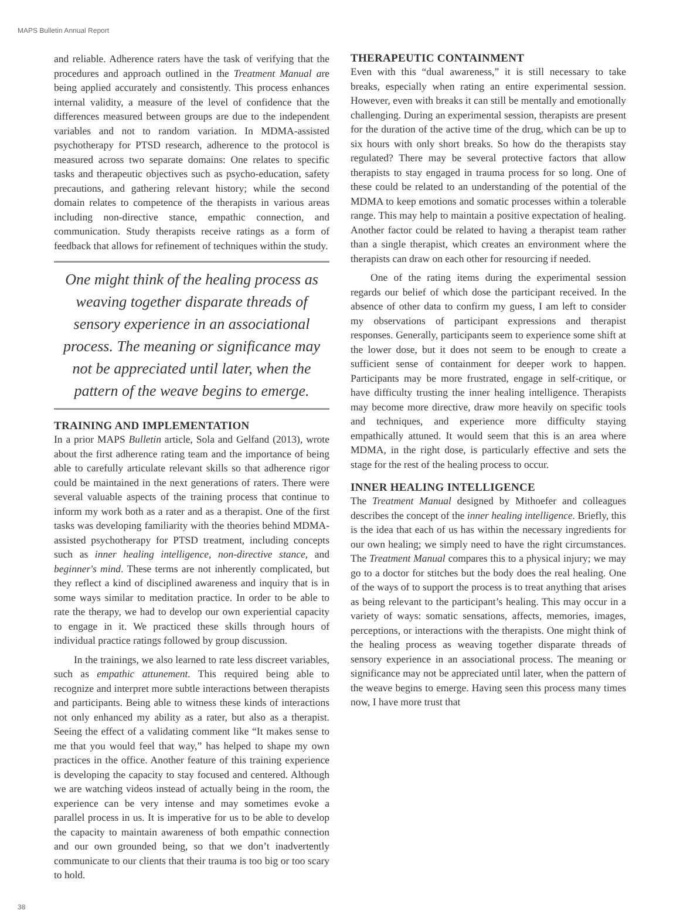MAPS Bulletin Annual Report
and reliable. Adherence raters have the task of verifying that the procedures and approach outlined in the Treatment Manual are being applied accurately and consistently. This process enhances internal validity, a measure of the level of confidence that the differences measured between groups are due to the independent variables and not to random variation. In MDMA-assisted psychotherapy for PTSD research, adherence to the protocol is measured across two separate domains: One relates to specific tasks and therapeutic objectives such as psycho-education, safety precautions, and gathering relevant history; while the second domain relates to competence of the therapists in various areas including non-directive stance, empathic connection, and communication. Study therapists receive ratings as a form of feedback that allows for refinement of techniques within the study.
One might think of the healing process as weaving together disparate threads of sensory experience in an associational process. The meaning or significance may not be appreciated until later, when the pattern of the weave begins to emerge.
TRAINING AND IMPLEMENTATION
In a prior MAPS Bulletin article, Sola and Gelfand (2013), wrote about the first adherence rating team and the importance of being able to carefully articulate relevant skills so that adherence rigor could be maintained in the next generations of raters. There were several valuable aspects of the training process that continue to inform my work both as a rater and as a therapist. One of the first tasks was developing familiarity with the theories behind MDMA-assisted psychotherapy for PTSD treatment, including concepts such as inner healing intelligence, non-directive stance, and beginner's mind. These terms are not inherently complicated, but they reflect a kind of disciplined awareness and inquiry that is in some ways similar to meditation practice. In order to be able to rate the therapy, we had to develop our own experiential capacity to engage in it. We practiced these skills through hours of individual practice ratings followed by group discussion.
In the trainings, we also learned to rate less discreet variables, such as empathic attunement. This required being able to recognize and interpret more subtle interactions between therapists and participants. Being able to witness these kinds of interactions not only enhanced my ability as a rater, but also as a therapist. Seeing the effect of a validating comment like “It makes sense to me that you would feel that way,” has helped to shape my own practices in the office. Another feature of this training experience is developing the capacity to stay focused and centered. Although we are watching videos instead of actually being in the room, the experience can be very intense and may sometimes evoke a parallel process in us. It is imperative for us to be able to develop the capacity to maintain awareness of both empathic connection and our own grounded being, so that we don’t inadvertently communicate to our clients that their trauma is too big or too scary to hold.
THERAPEUTIC CONTAINMENT
Even with this “dual awareness,” it is still necessary to take breaks, especially when rating an entire experimental session. However, even with breaks it can still be mentally and emotionally challenging. During an experimental session, therapists are present for the duration of the active time of the drug, which can be up to six hours with only short breaks. So how do the therapists stay regulated? There may be several protective factors that allow therapists to stay engaged in trauma process for so long. One of these could be related to an understanding of the potential of the MDMA to keep emotions and somatic processes within a tolerable range. This may help to maintain a positive expectation of healing. Another factor could be related to having a therapist team rather than a single therapist, which creates an environment where the therapists can draw on each other for resourcing if needed.
One of the rating items during the experimental session regards our belief of which dose the participant received. In the absence of other data to confirm my guess, I am left to consider my observations of participant expressions and therapist responses. Generally, participants seem to experience some shift at the lower dose, but it does not seem to be enough to create a sufficient sense of containment for deeper work to happen. Participants may be more frustrated, engage in self-critique, or have difficulty trusting the inner healing intelligence. Therapists may become more directive, draw more heavily on specific tools and techniques, and experience more difficulty staying empathically attuned. It would seem that this is an area where MDMA, in the right dose, is particularly effective and sets the stage for the rest of the healing process to occur.
INNER HEALING INTELLIGENCE
The Treatment Manual designed by Mithoefer and colleagues describes the concept of the inner healing intelligence. Briefly, this is the idea that each of us has within the necessary ingredients for our own healing; we simply need to have the right circumstances. The Treatment Manual compares this to a physical injury; we may go to a doctor for stitches but the body does the real healing. One of the ways of to support the process is to treat anything that arises as being relevant to the participant’s healing. This may occur in a variety of ways: somatic sensations, affects, memories, images, perceptions, or interactions with the therapists. One might think of the healing process as weaving together disparate threads of sensory experience in an associational process. The meaning or significance may not be appreciated until later, when the pattern of the weave begins to emerge. Having seen this process many times now, I have more trust that
38